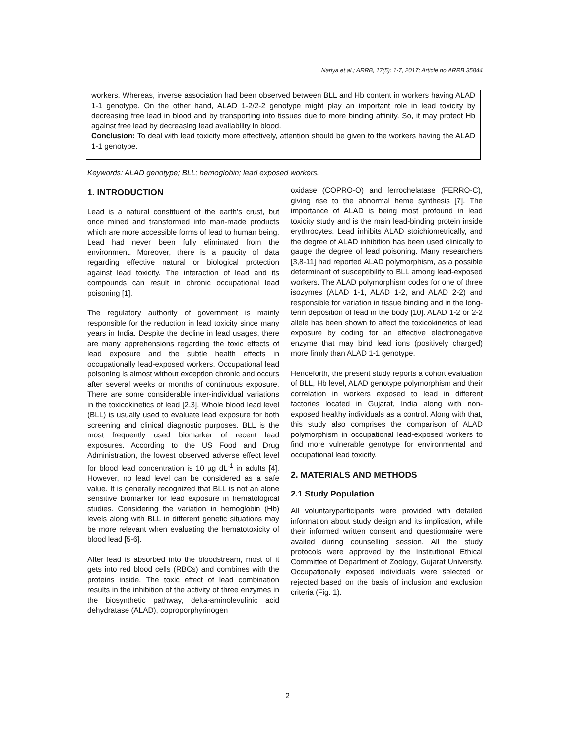Nariya et al.; ARRB, 17(5): 1-7, 2017; Article no.ARRB.35844
workers. Whereas, inverse association had been observed between BLL and Hb content in workers having ALAD 1-1 genotype. On the other hand, ALAD 1-2/2-2 genotype might play an important role in lead toxicity by decreasing free lead in blood and by transporting into tissues due to more binding affinity. So, it may protect Hb against free lead by decreasing lead availability in blood.
Conclusion: To deal with lead toxicity more effectively, attention should be given to the workers having the ALAD 1-1 genotype.
Keywords: ALAD genotype; BLL; hemoglobin; lead exposed workers.
1. INTRODUCTION
Lead is a natural constituent of the earth’s crust, but once mined and transformed into man-made products which are more accessible forms of lead to human being. Lead had never been fully eliminated from the environment. Moreover, there is a paucity of data regarding effective natural or biological protection against lead toxicity. The interaction of lead and its compounds can result in chronic occupational lead poisoning [1].
The regulatory authority of government is mainly responsible for the reduction in lead toxicity since many years in India. Despite the decline in lead usages, there are many apprehensions regarding the toxic effects of lead exposure and the subtle health effects in occupationally lead-exposed workers. Occupational lead poisoning is almost without exception chronic and occurs after several weeks or months of continuous exposure. There are some considerable inter-individual variations in the toxicokinetics of lead [2,3]. Whole blood lead level (BLL) is usually used to evaluate lead exposure for both screening and clinical diagnostic purposes. BLL is the most frequently used biomarker of recent lead exposures. According to the US Food and Drug Administration, the lowest observed adverse effect level for blood lead concentration is 10 µg dL<sup>-1</sup> in adults [4]. However, no lead level can be considered as a safe value. It is generally recognized that BLL is not an alone sensitive biomarker for lead exposure in hematological studies. Considering the variation in hemoglobin (Hb) levels along with BLL in different genetic situations may be more relevant when evaluating the hematotoxicity of blood lead [5-6].
After lead is absorbed into the bloodstream, most of it gets into red blood cells (RBCs) and combines with the proteins inside. The toxic effect of lead combination results in the inhibition of the activity of three enzymes in the biosynthetic pathway, delta-aminolevulinic acid dehydratase (ALAD), coproporphyrinogen
oxidase (COPRO-O) and ferrochelatase (FERRO-C), giving rise to the abnormal heme synthesis [7]. The importance of ALAD is being most profound in lead toxicity study and is the main lead-binding protein inside erythrocytes. Lead inhibits ALAD stoichiometrically, and the degree of ALAD inhibition has been used clinically to gauge the degree of lead poisoning. Many researchers [3,8-11] had reported ALAD polymorphism, as a possible determinant of susceptibility to BLL among lead-exposed workers. The ALAD polymorphism codes for one of three isozymes (ALAD 1-1, ALAD 1-2, and ALAD 2-2) and responsible for variation in tissue binding and in the long-term deposition of lead in the body [10]. ALAD 1-2 or 2-2 allele has been shown to affect the toxicokinetics of lead exposure by coding for an effective electronegative enzyme that may bind lead ions (positively charged) more firmly than ALAD 1-1 genotype.
Henceforth, the present study reports a cohort evaluation of BLL, Hb level, ALAD genotype polymorphism and their correlation in workers exposed to lead in different factories located in Gujarat, India along with non-exposed healthy individuals as a control. Along with that, this study also comprises the comparison of ALAD polymorphism in occupational lead-exposed workers to find more vulnerable genotype for environmental and occupational lead toxicity.
2. MATERIALS AND METHODS
2.1 Study Population
All voluntaryparticipants were provided with detailed information about study design and its implication, while their informed written consent and questionnaire were availed during counselling session. All the study protocols were approved by the Institutional Ethical Committee of Department of Zoology, Gujarat University. Occupationally exposed individuals were selected or rejected based on the basis of inclusion and exclusion criteria (Fig. 1).
2